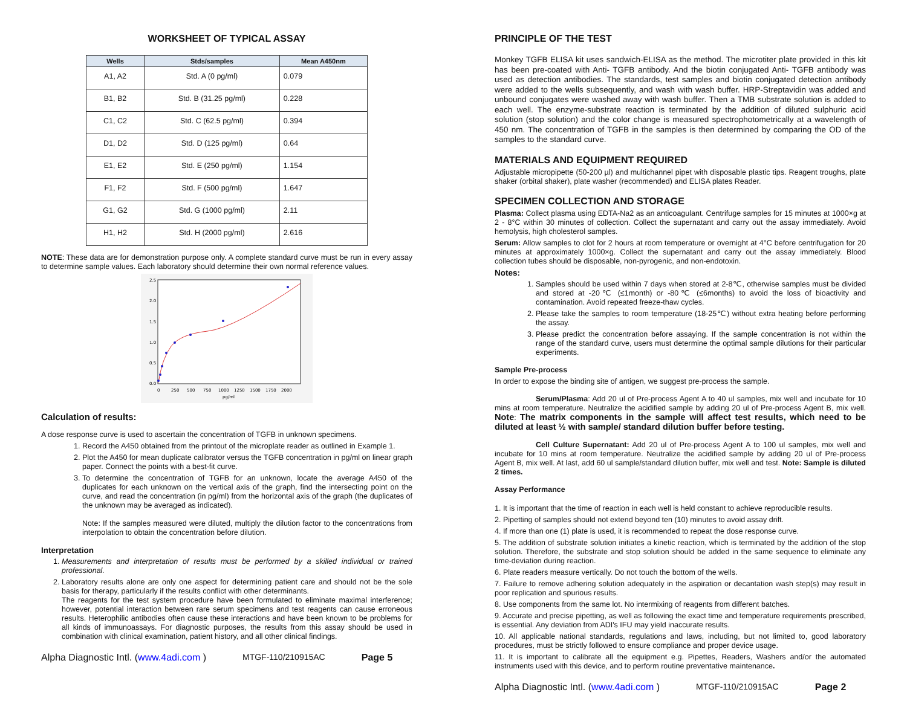WORKSHEET OF TYPICAL ASSAY
| Wells | Stds/samples | Mean A450nm |
| --- | --- | --- |
| A1, A2 | Std. A (0 pg/ml) | 0.079 |
| B1, B2 | Std. B (31.25 pg/ml) | 0.228 |
| C1, C2 | Std. C (62.5 pg/ml) | 0.394 |
| D1, D2 | Std. D (125 pg/ml) | 0.64 |
| E1, E2 | Std. E (250 pg/ml) | 1.154 |
| F1, F2 | Std. F (500 pg/ml) | 1.647 |
| G1, G2 | Std. G (1000 pg/ml) | 2.11 |
| H1, H2 | Std. H (2000 pg/ml) | 2.616 |
NOTE: These data are for demonstration purpose only. A complete standard curve must be run in every assay to determine sample values. Each laboratory should determine their own normal reference values.
2.5
2.0
1.5
1.0
0.5
0.0
0
250
500
750
1000
1250
1500
1750
2000
pg/ml
Calculation of results:
A dose response curve is used to ascertain the concentration of TGFB in unknown specimens.
1. Record the A450 obtained from the printout of the microplate reader as outlined in Example 1.
2. Plot the A450 for mean duplicate calibrator versus the TGFB concentration in pg/ml on linear graph paper. Connect the points with a best-fit curve.
3. To determine the concentration of TGFB for an unknown, locate the average A450 of the duplicates for each unknown on the vertical axis of the graph, find the intersecting point on the curve, and read the concentration (in pg/ml) from the horizontal axis of the graph (the duplicates of the unknown may be averaged as indicated).
Note: If the samples measured were diluted, multiply the dilution factor to the concentrations from interpolation to obtain the concentration before dilution.
Interpretation
1. Measurements and interpretation of results must be performed by a skilled individual or trained professional.
2. Laboratory results alone are only one aspect for determining patient care and should not be the sole basis for therapy, particularly if the results conflict with other determinants.
The reagents for the test system procedure have been formulated to eliminate maximal interference; however, potential interaction between rare serum specimens and test reagents can cause erroneous results. Heterophilic antibodies often cause these interactions and have been known to be problems for all kinds of immunoassays. For diagnostic purposes, the results from this assay should be used in combination with clinical examination, patient history, and all other clinical findings.
Alpha Diagnostic Intl. (www.4adi.com ) MTGF-110/210915AC Page 5
PRINCIPLE OF THE TEST
Monkey TGFB ELISA kit uses sandwich-ELISA as the method. The microtiter plate provided in this kit has been pre-coated with Anti- TGFB antibody. And the biotin conjugated Anti- TGFB antibody was used as detection antibodies. The standards, test samples and biotin conjugated detection antibody were added to the wells subsequently, and wash with wash buffer. HRP-Streptavidin was added and unbound conjugates were washed away with wash buffer. Then a TMB substrate solution is added to each well. The enzyme-substrate reaction is terminated by the addition of diluted sulphuric acid solution (stop solution) and the color change is measured spectrophotometrically at a wavelength of 450 nm. The concentration of TGFB in the samples is then determined by comparing the OD of the samples to the standard curve.
MATERIALS AND EQUIPMENT REQUIRED
Adjustable micropipette (50-200 µl) and multichannel pipet with disposable plastic tips. Reagent troughs, plate shaker (orbital shaker), plate washer (recommended) and ELISA plates Reader.
SPECIMEN COLLECTION AND STORAGE
Plasma: Collect plasma using EDTA-Na2 as an anticoagulant. Centrifuge samples for 15 minutes at 1000×g at 2 - 8°C within 30 minutes of collection. Collect the supernatant and carry out the assay immediately. Avoid hemolysis, high cholesterol samples.
Serum: Allow samples to clot for 2 hours at room temperature or overnight at 4°C before centrifugation for 20 minutes at approximately 1000×g. Collect the supernatant and carry out the assay immediately. Blood collection tubes should be disposable, non-pyrogenic, and non-endotoxin.
Notes:
1. Samples should be used within 7 days when stored at 2-8℃, otherwise samples must be divided and stored at -20℃ (≤1month) or -80℃ (≤6months) to avoid the loss of bioactivity and contamination. Avoid repeated freeze-thaw cycles.
2. Please take the samples to room temperature (18-25℃) without extra heating before performing the assay.
3. Please predict the concentration before assaying. If the sample concentration is not within the range of the standard curve, users must determine the optimal sample dilutions for their particular experiments.
Sample Pre-process
In order to expose the binding site of antigen, we suggest pre-process the sample.
Serum/Plasma: Add 20 ul of Pre-process Agent A to 40 ul samples, mix well and incubate for 10 mins at room temperature. Neutralize the acidified sample by adding 20 ul of Pre-process Agent B, mix well. Note: The matrix components in the sample will affect test results, which need to be diluted at least ½ with sample/ standard dilution buffer before testing.
Cell Culture Supernatant: Add 20 ul of Pre-process Agent A to 100 ul samples, mix well and incubate for 10 mins at room temperature. Neutralize the acidified sample by adding 20 ul of Pre-process Agent B, mix well. At last, add 60 ul sample/standard dilution buffer, mix well and test. Note: Sample is diluted 2 times.
Assay Performance
1. It is important that the time of reaction in each well is held constant to achieve reproducible results.
2. Pipetting of samples should not extend beyond ten (10) minutes to avoid assay drift.
4. If more than one (1) plate is used, it is recommended to repeat the dose response curve.
5. The addition of substrate solution initiates a kinetic reaction, which is terminated by the addition of the stop solution. Therefore, the substrate and stop solution should be added in the same sequence to eliminate any time-deviation during reaction.
6. Plate readers measure vertically. Do not touch the bottom of the wells.
7. Failure to remove adhering solution adequately in the aspiration or decantation wash step(s) may result in poor replication and spurious results.
8. Use components from the same lot. No intermixing of reagents from different batches.
9. Accurate and precise pipetting, as well as following the exact time and temperature requirements prescribed, is essential. Any deviation from ADI's IFU may yield inaccurate results.
10. All applicable national standards, regulations and laws, including, but not limited to, good laboratory procedures, must be strictly followed to ensure compliance and proper device usage.
11. It is important to calibrate all the equipment e.g. Pipettes, Readers, Washers and/or the automated instruments used with this device, and to perform routine preventative maintenance.
Alpha Diagnostic Intl. (www.4adi.com ) MTGF-110/210915AC Page 2